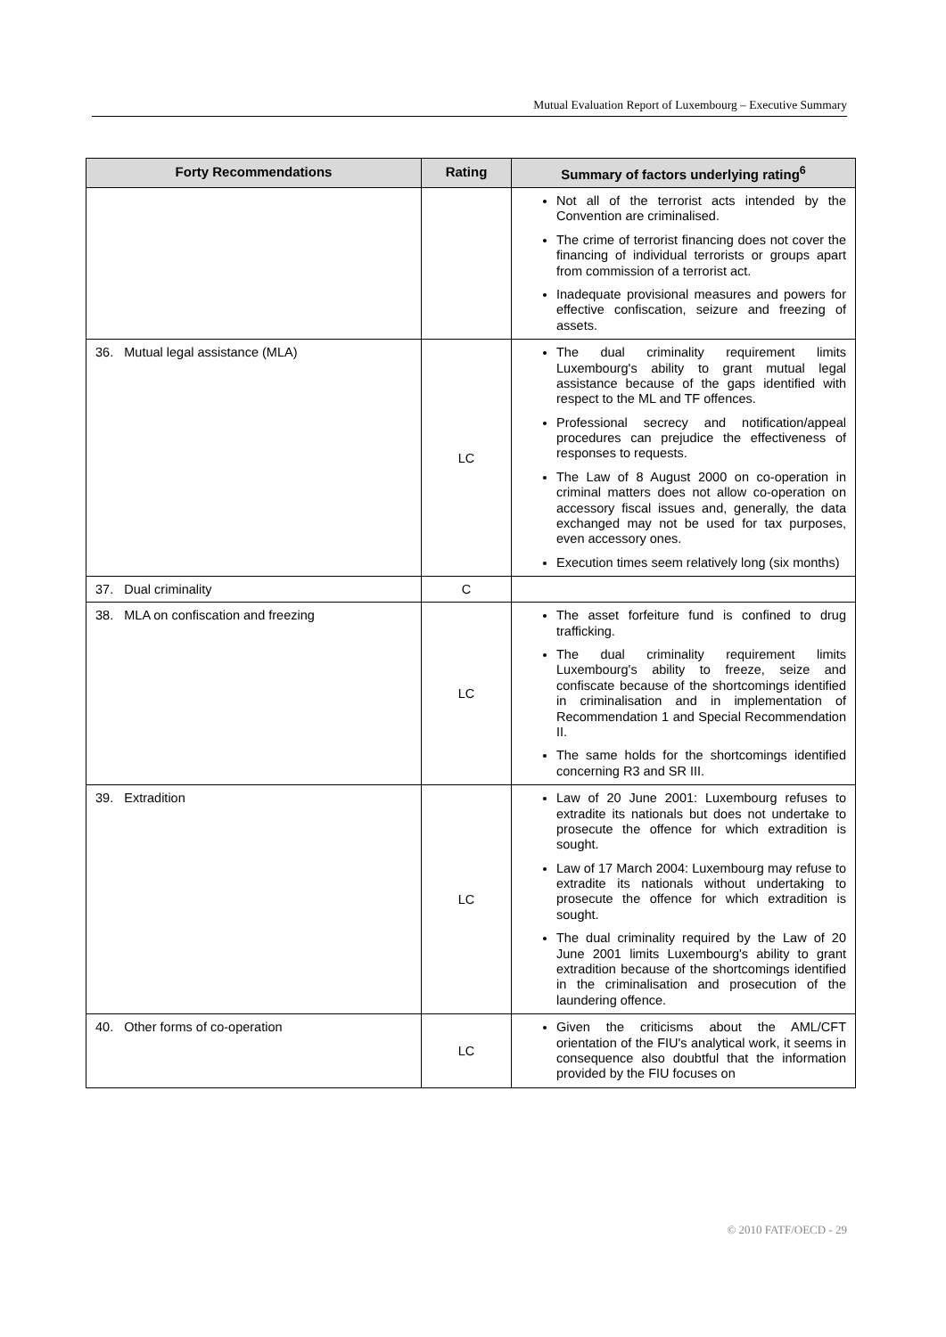Mutual Evaluation Report of Luxembourg – Executive Summary
| Forty Recommendations | Rating | Summary of factors underlying rating<sup>6</sup> |
| --- | --- | --- |
| | | Not all of the terrorist acts intended by the Convention are criminalised. The crime of terrorist financing does not cover the financing of individual terrorists or groups apart from commission of a terrorist act. Inadequate provisional measures and powers for effective confiscation, seizure and freezing of assets. |
| 36. Mutual legal assistance (MLA) | LC | The dual criminality requirement limits Luxembourg's ability to grant mutual legal assistance because of the gaps identified with respect to the ML and TF offences. Professional secrecy and notification/appeal procedures can prejudice the effectiveness of responses to requests. The Law of 8 August 2000 on co-operation in criminal matters does not allow co-operation on accessory fiscal issues and, generally, the data exchanged may not be used for tax purposes, even accessory ones. Execution times seem relatively long (six months) |
| 37. Dual criminality | C | |
| 38. MLA on confiscation and freezing | LC | The asset forfeiture fund is confined to drug trafficking. The dual criminality requirement limits Luxembourg's ability to freeze, seize and confiscate because of the shortcomings identified in criminalisation and in implementation of Recommendation 1 and Special Recommendation II. The same holds for the shortcomings identified concerning R3 and SR III. |
| 39. Extradition | LC | Law of 20 June 2001: Luxembourg refuses to extradite its nationals but does not undertake to prosecute the offence for which extradition is sought. Law of 17 March 2004: Luxembourg may refuse to extradite its nationals without undertaking to prosecute the offence for which extradition is sought. The dual criminality required by the Law of 20 June 2001 limits Luxembourg's ability to grant extradition because of the shortcomings identified in the criminalisation and prosecution of the laundering offence. |
| 40. Other forms of co-operation | LC | Given the criticisms about the AML/CFT orientation of the FIU's analytical work, it seems in consequence also doubtful that the information provided by the FIU focuses on |
© 2010 FATF/OECD - 29